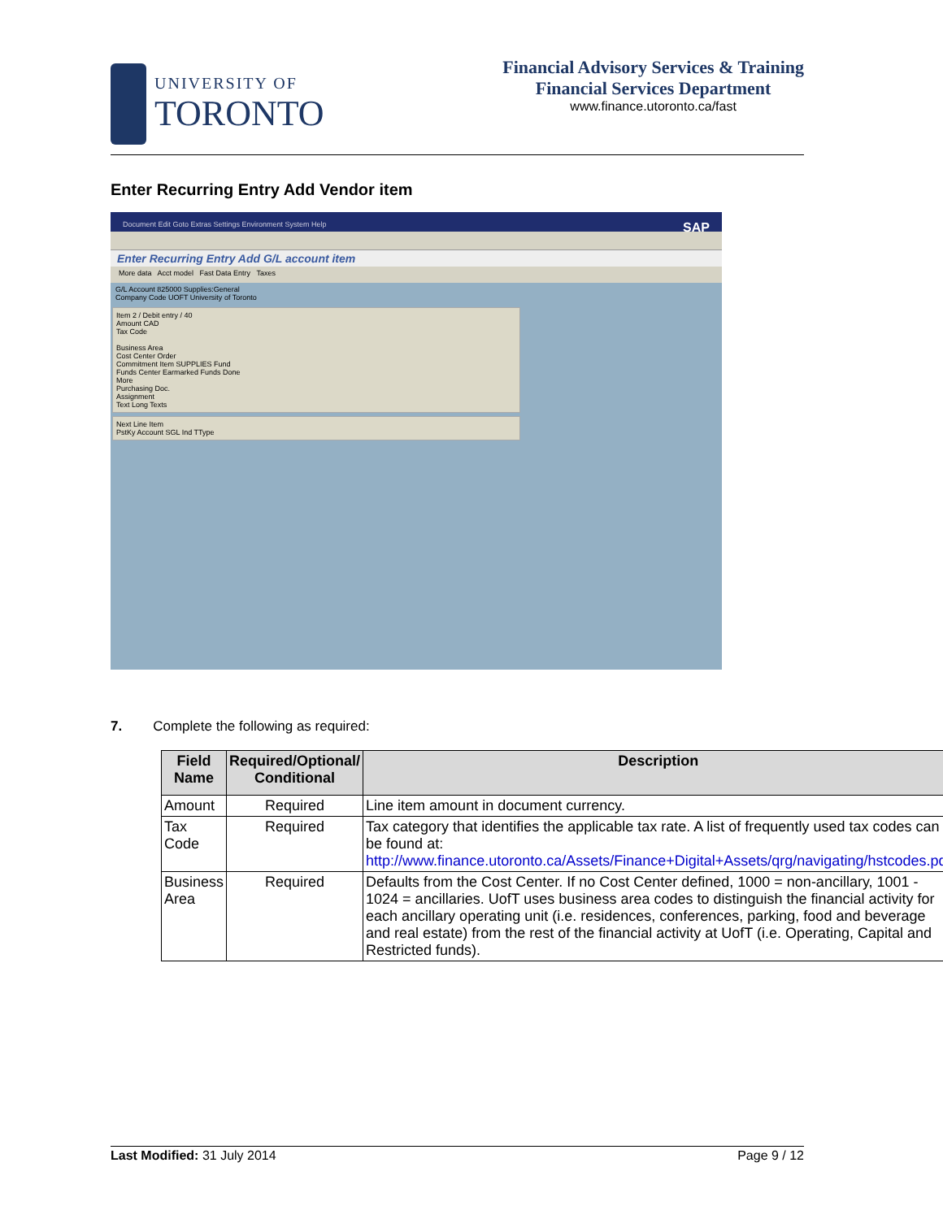UNIVERSITY OF
TORONTO
Financial Advisory Services & Training
Financial Services Department
www.finance.utoronto.ca/fast
Enter Recurring Entry Add Vendor item
Document Edit Goto Extras Settings Environment System Help SAP
Enter Recurring Entry Add G/L account item
More data Acct model Fast Data Entry Taxes
G/L Account 825000 Supplies:General
Company Code UOFT University of Toronto
Item 2 / Debit entry / 40
Amount CAD
Tax Code
Business Area
Cost Center Order
Commitment Item SUPPLIES Fund
Funds Center Earmarked Funds Done
More
Purchasing Doc.
Assignment
Text Long Texts
Next Line Item
PstKy Account SGL Ind TType
7. Complete the following as required:
| Field Name | Required/Optional/ Conditional | Description |
| --- | --- | --- |
| Amount | Required | Line item amount in document currency. |
| Tax Code | Required | Tax category that identifies the applicable tax rate. A list of frequently used tax codes can be found at: http://www.finance.utoronto.ca/Assets/Finance+Digital+Assets/qrg/navigating/hstcodes.pdf |
| Business Area | Required | Defaults from the Cost Center. If no Cost Center defined, 1000 = non-ancillary, 1001 - 1024 = ancillaries. UofT uses business area codes to distinguish the financial activity for each ancillary operating unit (i.e. residences, conferences, parking, food and beverage and real estate) from the rest of the financial activity at UofT (i.e. Operating, Capital and Restricted funds). |
Last Modified: 31 July 2014 Page 9 / 12